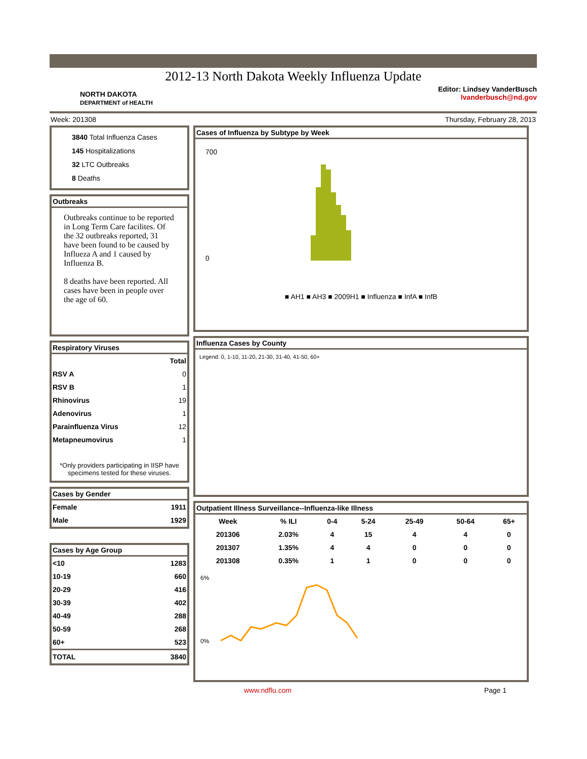2012-13 North Dakota Weekly Influenza Update
NORTH DAKOTA
DEPARTMENT of HEALTH
Editor: Lindsey VanderBusch
lvanderbusch@nd.gov
Week: 201308 Thursday, February 28, 2013
3840 Total Influenza Cases
145 Hospitalizations
32 LTC Outbreaks
8 Deaths
Outbreaks
Outbreaks continue to be reported in Long Term Care facilites. Of the 32 outbreaks reported, 31 have been found to be caused by Influeza A and 1 caused by Influenza B.
8 deaths have been reported. All cases have been in people over the age of 60.
Respiratory Viruses
| | Total |
| --- | --- |
| RSV A | 0 |
| RSV B | 1 |
| Rhinovirus | 19 |
| Adenovirus | 1 |
| Parainfluenza Virus | 12 |
| Metapneumovirus | 1 |
*Only providers participating in IISP have specimens tested for these viruses.
Cases by Gender
| Female | 1911 |
| Male | 1929 |
Cases by Age Group
| <10 | 1283 |
| 10-19 | 660 |
| 20-29 | 416 |
| 30-39 | 402 |
| 40-49 | 288 |
| 50-59 | 268 |
| 60+ | 523 |
| TOTAL | 3840 |
Cases of Influenza by Subtype by Week
700
0
■ AH1 ■ AH3 ■ 2009H1 ■ Influenza ■ InfA ■ InfB
Influenza Cases by County
Legend: 0, 1-10, 11-20, 21-30, 31-40, 41-50, 60+
Outpatient Illness Surveillance--Influenza-like Illness
| Week | % ILI | 0-4 | 5-24 | 25-49 | 50-64 | 65+ |
| --- | --- | --- | --- | --- | --- | --- |
| 201306 | 2.03% | 4 | 15 | 4 | 4 | 0 |
| 201307 | 1.35% | 4 | 4 | 0 | 0 | 0 |
| 201308 | 0.35% | 1 | 1 | 0 | 0 | 0 |
6%
0%
www.ndflu.com Page 1